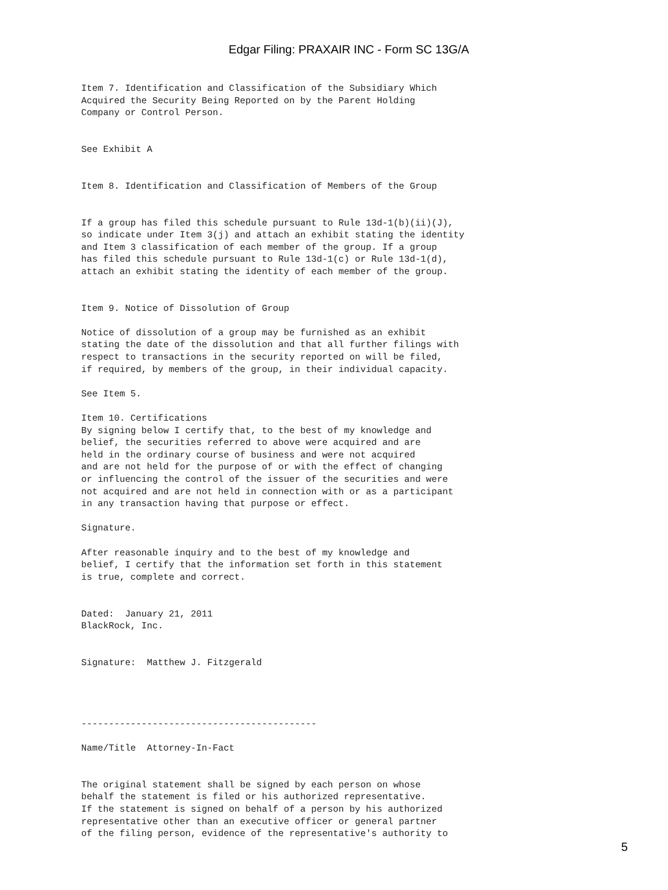Edgar Filing: PRAXAIR INC - Form SC 13G/A
Item 7. Identification and Classification of the Subsidiary Which
Acquired the Security Being Reported on by the Parent Holding
Company or Control Person.


See Exhibit A


Item 8. Identification and Classification of Members of the Group


If a group has filed this schedule pursuant to Rule 13d-1(b)(ii)(J),
so indicate under Item 3(j) and attach an exhibit stating the identity
and Item 3 classification of each member of the group. If a group
has filed this schedule pursuant to Rule 13d-1(c) or Rule 13d-1(d),
attach an exhibit stating the identity of each member of the group.


Item 9. Notice of Dissolution of Group

Notice of dissolution of a group may be furnished as an exhibit
stating the date of the dissolution and that all further filings with
respect to transactions in the security reported on will be filed,
if required, by members of the group, in their individual capacity.

See Item 5.

Item 10. Certifications
By signing below I certify that, to the best of my knowledge and
belief, the securities referred to above were acquired and are
held in the ordinary course of business and were not acquired
and are not held for the purpose of or with the effect of changing
or influencing the control of the issuer of the securities and were
not acquired and are not held in connection with or as a participant
in any transaction having that purpose or effect.

Signature.

After reasonable inquiry and to the best of my knowledge and
belief, I certify that the information set forth in this statement
is true, complete and correct.


Dated:  January 21, 2011
BlackRock, Inc.


Signature:  Matthew J. Fitzgerald




-------------------------------------------

Name/Title  Attorney-In-Fact


The original statement shall be signed by each person on whose
behalf the statement is filed or his authorized representative.
If the statement is signed on behalf of a person by his authorized
representative other than an executive officer or general partner
of the filing person, evidence of the representative's authority to
5